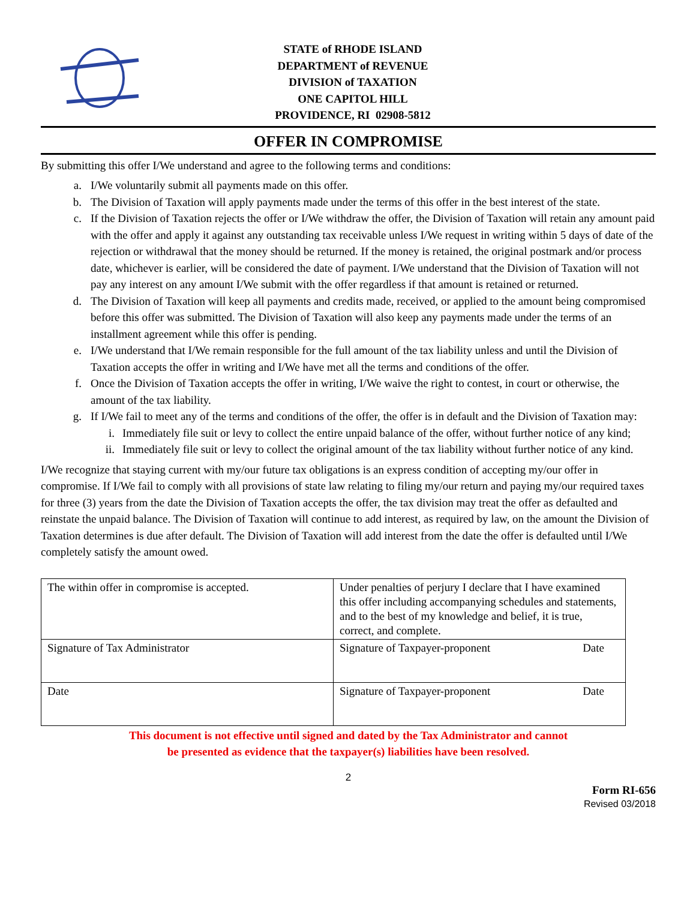STATE of RHODE ISLAND
DEPARTMENT of REVENUE
DIVISION of TAXATION
ONE CAPITOL HILL
PROVIDENCE, RI 02908-5812
OFFER IN COMPROMISE
By submitting this offer I/We understand and agree to the following terms and conditions:
a. I/We voluntarily submit all payments made on this offer.
b. The Division of Taxation will apply payments made under the terms of this offer in the best interest of the state.
c. If the Division of Taxation rejects the offer or I/We withdraw the offer, the Division of Taxation will retain any amount paid with the offer and apply it against any outstanding tax receivable unless I/We request in writing within 5 days of date of the rejection or withdrawal that the money should be returned. If the money is retained, the original postmark and/or process date, whichever is earlier, will be considered the date of payment. I/We understand that the Division of Taxation will not pay any interest on any amount I/We submit with the offer regardless if that amount is retained or returned.
d. The Division of Taxation will keep all payments and credits made, received, or applied to the amount being compromised before this offer was submitted. The Division of Taxation will also keep any payments made under the terms of an installment agreement while this offer is pending.
e. I/We understand that I/We remain responsible for the full amount of the tax liability unless and until the Division of Taxation accepts the offer in writing and I/We have met all the terms and conditions of the offer.
f. Once the Division of Taxation accepts the offer in writing, I/We waive the right to contest, in court or otherwise, the amount of the tax liability.
g. If I/We fail to meet any of the terms and conditions of the offer, the offer is in default and the Division of Taxation may:
i. Immediately file suit or levy to collect the entire unpaid balance of the offer, without further notice of any kind;
ii. Immediately file suit or levy to collect the original amount of the tax liability without further notice of any kind.
I/We recognize that staying current with my/our future tax obligations is an express condition of accepting my/our offer in compromise. If I/We fail to comply with all provisions of state law relating to filing my/our return and paying my/our required taxes for three (3) years from the date the Division of Taxation accepts the offer, the tax division may treat the offer as defaulted and reinstate the unpaid balance. The Division of Taxation will continue to add interest, as required by law, on the amount the Division of Taxation determines is due after default. The Division of Taxation will add interest from the date the offer is defaulted until I/We completely satisfy the amount owed.
| The within offer in compromise is accepted. | Under penalties of perjury I declare that I have examined this offer including accompanying schedules and statements, and to the best of my knowledge and belief, it is true, correct, and complete. |
| Signature of Tax Administrator | Signature of Taxpayer-proponent Date |
| Date | Signature of Taxpayer-proponent Date |
This document is not effective until signed and dated by the Tax Administrator and cannot
be presented as evidence that the taxpayer(s) liabilities have been resolved.
2
Form RI-656
Revised 03/2018